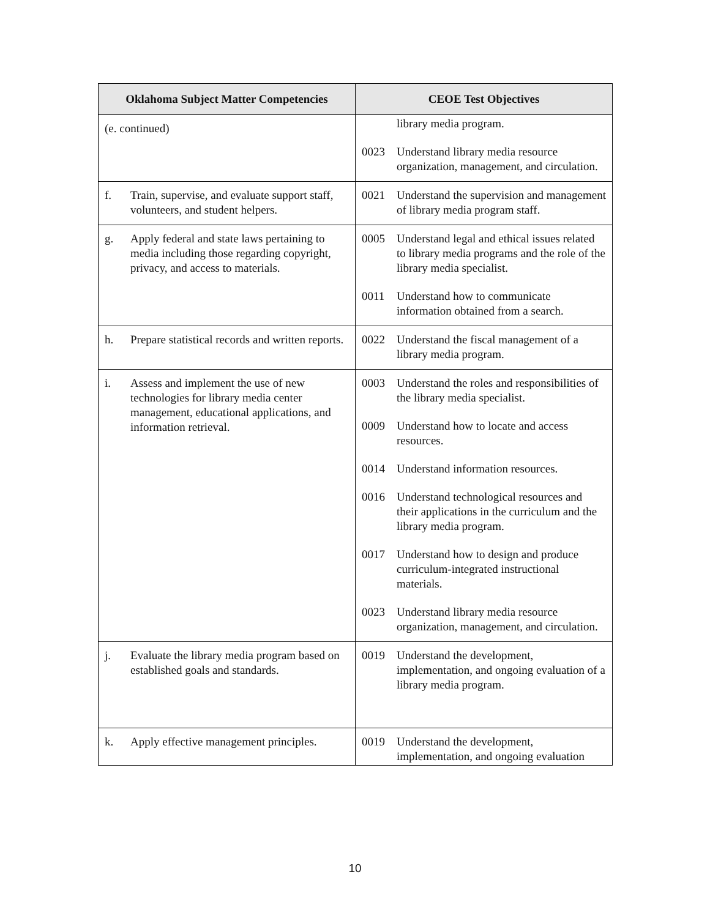| Oklahoma Subject Matter Competencies | CEOE Test Objectives |
| --- | --- |
| (e. continued) | library media program. 0023 Understand library media resource organization, management, and circulation. |
| f. Train, supervise, and evaluate support staff, volunteers, and student helpers. | 0021 Understand the supervision and management of library media program staff. |
| g. Apply federal and state laws pertaining to media including those regarding copyright, privacy, and access to materials. | 0005 Understand legal and ethical issues related to library media programs and the role of the library media specialist. 0011 Understand how to communicate information obtained from a search. |
| h. Prepare statistical records and written reports. | 0022 Understand the fiscal management of a library media program. |
| i. Assess and implement the use of new technologies for library media center management, educational applications, and information retrieval. | 0003 Understand the roles and responsibilities of the library media specialist. 0009 Understand how to locate and access resources. 0014 Understand information resources. 0016 Understand technological resources and their applications in the curriculum and the library media program. 0017 Understand how to design and produce curriculum-integrated instructional materials. 0023 Understand library media resource organization, management, and circulation. |
| j. Evaluate the library media program based on established goals and standards. | 0019 Understand the development, implementation, and ongoing evaluation of a library media program. |
| k. Apply effective management principles. | 0019 Understand the development, implementation, and ongoing evaluation |
10